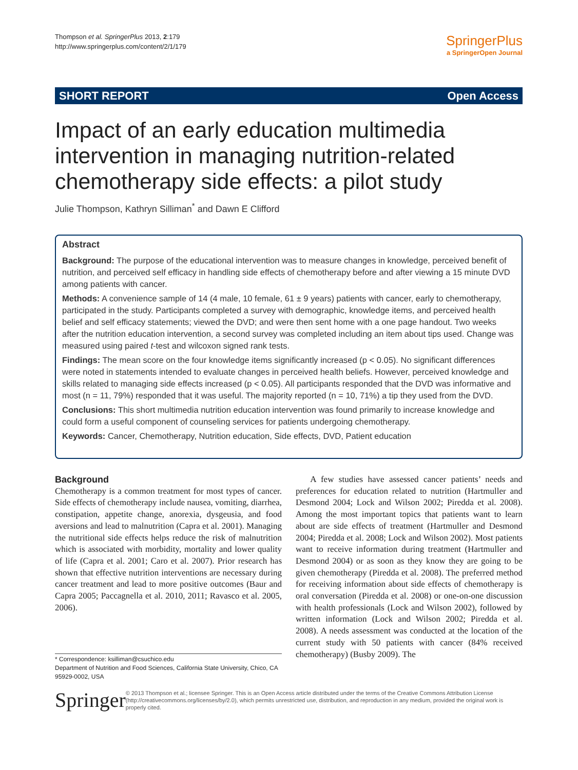Thompson et al. SpringerPlus 2013, 2:179
http://www.springerplus.com/content/2/1/179
SpringerPlus
a SpringerOpen Journal
SHORT REPORT Open Access
Impact of an early education multimedia
intervention in managing nutrition-related
chemotherapy side effects: a pilot study
Julie Thompson, Kathryn Silliman<sup>*</sup> and Dawn E Clifford
Abstract
Background: The purpose of the educational intervention was to measure changes in knowledge, perceived benefit of nutrition, and perceived self efficacy in handling side effects of chemotherapy before and after viewing a 15 minute DVD among patients with cancer.
Methods: A convenience sample of 14 (4 male, 10 female, 61 ± 9 years) patients with cancer, early to chemotherapy, participated in the study. Participants completed a survey with demographic, knowledge items, and perceived health belief and self efficacy statements; viewed the DVD; and were then sent home with a one page handout. Two weeks after the nutrition education intervention, a second survey was completed including an item about tips used. Change was measured using paired t-test and wilcoxon signed rank tests.
Findings: The mean score on the four knowledge items significantly increased (p < 0.05). No significant differences were noted in statements intended to evaluate changes in perceived health beliefs. However, perceived knowledge and skills related to managing side effects increased (p < 0.05). All participants responded that the DVD was informative and most (n = 11, 79%) responded that it was useful. The majority reported (n = 10, 71%) a tip they used from the DVD.
Conclusions: This short multimedia nutrition education intervention was found primarily to increase knowledge and could form a useful component of counseling services for patients undergoing chemotherapy.
Keywords: Cancer, Chemotherapy, Nutrition education, Side effects, DVD, Patient education
Background
Chemotherapy is a common treatment for most types of cancer. Side effects of chemotherapy include nausea, vomiting, diarrhea, constipation, appetite change, anorexia, dysgeusia, and food aversions and lead to malnutrition (Capra et al. 2001). Managing the nutritional side effects helps reduce the risk of malnutrition which is associated with morbidity, mortality and lower quality of life (Capra et al. 2001; Caro et al. 2007). Prior research has shown that effective nutrition interventions are necessary during cancer treatment and lead to more positive outcomes (Baur and Capra 2005; Paccagnella et al. 2010, 2011; Ravasco et al. 2005, 2006).
A few studies have assessed cancer patients’ needs and preferences for education related to nutrition (Hartmuller and Desmond 2004; Lock and Wilson 2002; Piredda et al. 2008). Among the most important topics that patients want to learn about are side effects of treatment (Hartmuller and Desmond 2004; Piredda et al. 2008; Lock and Wilson 2002). Most patients want to receive information during treatment (Hartmuller and Desmond 2004) or as soon as they know they are going to be given chemotherapy (Piredda et al. 2008). The preferred method for receiving information about side effects of chemotherapy is oral conversation (Piredda et al. 2008) or one-on-one discussion with health professionals (Lock and Wilson 2002), followed by written information (Lock and Wilson 2002; Piredda et al. 2008). A needs assessment was conducted at the location of the current study with 50 patients with cancer (84% received chemotherapy) (Busby 2009). The
* Correspondence: ksilliman@csuchico.edu
Department of Nutrition and Food Sciences, California State University, Chico, CA 95929-0002, USA
Springer
© 2013 Thompson et al.; licensee Springer. This is an Open Access article distributed under the terms of the Creative Commons Attribution License (http://creativecommons.org/licenses/by/2.0), which permits unrestricted use, distribution, and reproduction in any medium, provided the original work is properly cited.